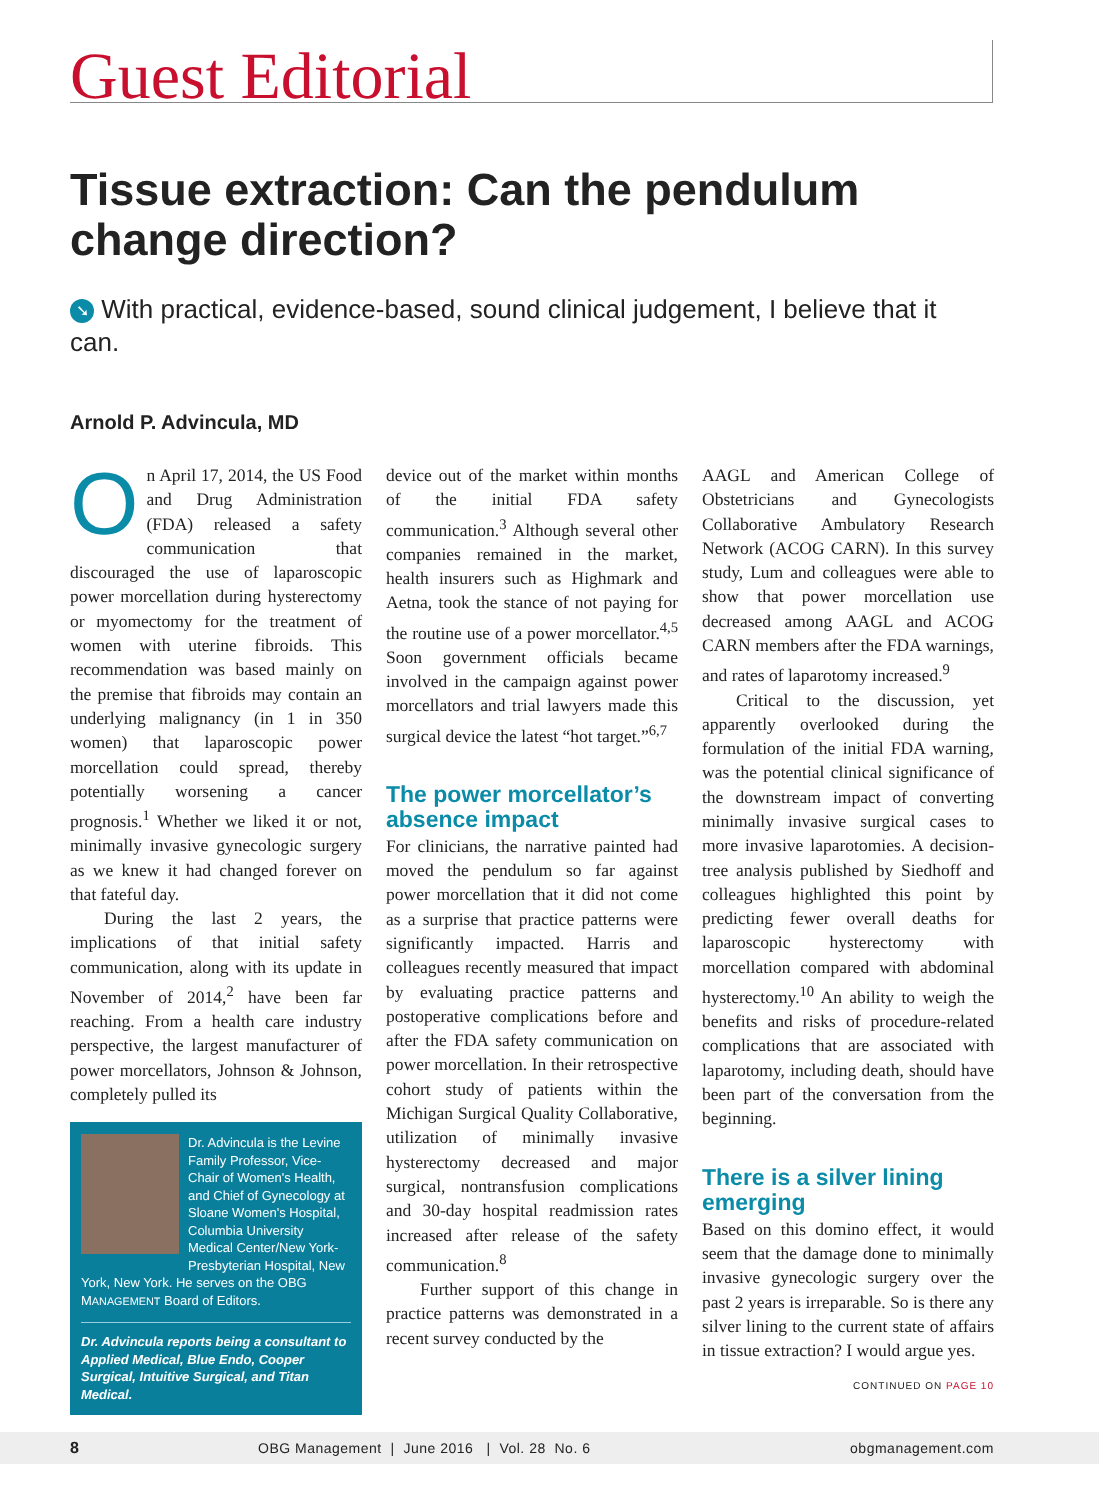Guest Editorial
Tissue extraction: Can the pendulum change direction?
➘ With practical, evidence-based, sound clinical judgement, I believe that it can.
Arnold P. Advincula, MD
On April 17, 2014, the US Food and Drug Administration (FDA) released a safety communication that discouraged the use of laparoscopic power morcellation during hysterectomy or myomectomy for the treatment of women with uterine fibroids. This recommendation was based mainly on the premise that fibroids may contain an underlying malignancy (in 1 in 350 women) that laparoscopic power morcellation could spread, thereby potentially worsening a cancer prognosis.<sup>1</sup> Whether we liked it or not, minimally invasive gynecologic surgery as we knew it had changed forever on that fateful day.
During the last 2 years, the implications of that initial safety communication, along with its update in November of 2014,<sup>2</sup> have been far reaching. From a health care industry perspective, the largest manufacturer of power morcellators, Johnson & Johnson, completely pulled its
Dr. Advincula is the Levine Family Professor, Vice-Chair of Women's Health, and Chief of Gynecology at Sloane Women's Hospital, Columbia University Medical Center/New York-Presbyterian Hospital, New York, New York. He serves on the OBG MANAGEMENT Board of Editors.
Dr. Advincula reports being a consultant to Applied Medical, Blue Endo, Cooper Surgical, Intuitive Surgical, and Titan Medical.
device out of the market within months of the initial FDA safety communication.<sup>3</sup> Although several other companies remained in the market, health insurers such as Highmark and Aetna, took the stance of not paying for the routine use of a power morcellator.<sup>4,5</sup> Soon government officials became involved in the campaign against power morcellators and trial lawyers made this surgical device the latest “hot target.”<sup>6,7</sup>
The power morcellator’s absence impact
For clinicians, the narrative painted had moved the pendulum so far against power morcellation that it did not come as a surprise that practice patterns were significantly impacted. Harris and colleagues recently measured that impact by evaluating practice patterns and postoperative complications before and after the FDA safety communication on power morcellation. In their retrospective cohort study of patients within the Michigan Surgical Quality Collaborative, utilization of minimally invasive hysterectomy decreased and major surgical, nontransfusion complications and 30-day hospital readmission rates increased after release of the safety communication.<sup>8</sup>
Further support of this change in practice patterns was demonstrated in a recent survey conducted by the
AAGL and American College of Obstetricians and Gynecologists Collaborative Ambulatory Research Network (ACOG CARN). In this survey study, Lum and colleagues were able to show that power morcellation use decreased among AAGL and ACOG CARN members after the FDA warnings, and rates of laparotomy increased.<sup>9</sup>
Critical to the discussion, yet apparently overlooked during the formulation of the initial FDA warning, was the potential clinical significance of the downstream impact of converting minimally invasive surgical cases to more invasive laparotomies. A decision-tree analysis published by Siedhoff and colleagues highlighted this point by predicting fewer overall deaths for laparoscopic hysterectomy with morcellation compared with abdominal hysterectomy.<sup>10</sup> An ability to weigh the benefits and risks of procedure-related complications that are associated with laparotomy, including death, should have been part of the conversation from the beginning.
There is a silver lining emerging
Based on this domino effect, it would seem that the damage done to minimally invasive gynecologic surgery over the past 2 years is irreparable. So is there any silver lining to the current state of affairs in tissue extraction? I would argue yes.
CONTINUED ON PAGE 10
8 OBG Management | June 2016 | Vol. 28 No. 6 obgmanagement.com